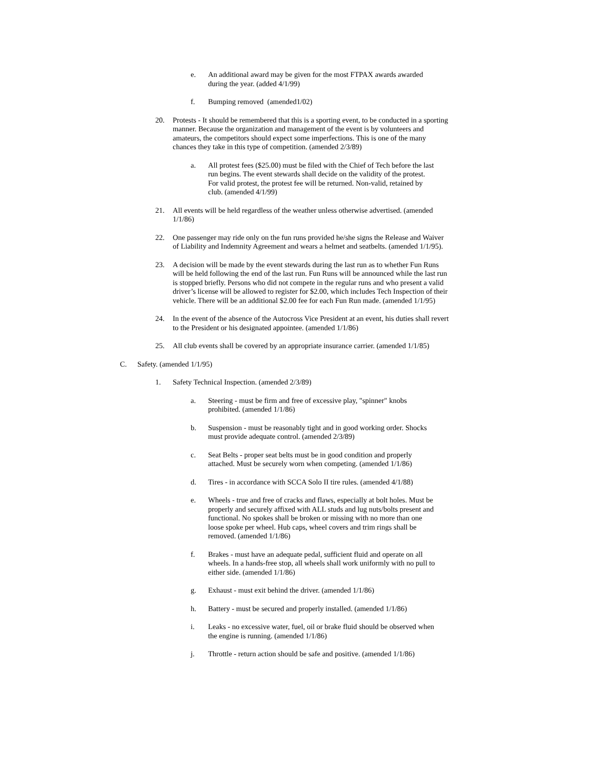e. An additional award may be given for the most FTPAX awards awarded during the year. (added 4/1/99)
f. Bumping removed (amended1/02)
20. Protests - It should be remembered that this is a sporting event, to be conducted in a sporting manner. Because the organization and management of the event is by volunteers and amateurs, the competitors should expect some imperfections. This is one of the many chances they take in this type of competition. (amended 2/3/89)
a. All protest fees ($25.00) must be filed with the Chief of Tech before the last run begins. The event stewards shall decide on the validity of the protest. For valid protest, the protest fee will be returned. Non-valid, retained by club. (amended 4/1/99)
21. All events will be held regardless of the weather unless otherwise advertised. (amended 1/1/86)
22. One passenger may ride only on the fun runs provided he/she signs the Release and Waiver of Liability and Indemnity Agreement and wears a helmet and seatbelts. (amended 1/1/95).
23. A decision will be made by the event stewards during the last run as to whether Fun Runs will be held following the end of the last run. Fun Runs will be announced while the last run is stopped briefly. Persons who did not compete in the regular runs and who present a valid driver’s license will be allowed to register for $2.00, which includes Tech Inspection of their vehicle. There will be an additional $2.00 fee for each Fun Run made. (amended 1/1/95)
24. In the event of the absence of the Autocross Vice President at an event, his duties shall revert to the President or his designated appointee. (amended 1/1/86)
25. All club events shall be covered by an appropriate insurance carrier. (amended 1/1/85)
C. Safety. (amended 1/1/95)
1. Safety Technical Inspection. (amended 2/3/89)
a. Steering - must be firm and free of excessive play, "spinner" knobs prohibited. (amended 1/1/86)
b. Suspension - must be reasonably tight and in good working order. Shocks must provide adequate control. (amended 2/3/89)
c. Seat Belts - proper seat belts must be in good condition and properly attached. Must be securely worn when competing. (amended 1/1/86)
d. Tires - in accordance with SCCA Solo II tire rules. (amended 4/1/88)
e. Wheels - true and free of cracks and flaws, especially at bolt holes. Must be properly and securely affixed with ALL studs and lug nuts/bolts present and functional. No spokes shall be broken or missing with no more than one loose spoke per wheel. Hub caps, wheel covers and trim rings shall be removed. (amended 1/1/86)
f. Brakes - must have an adequate pedal, sufficient fluid and operate on all wheels. In a hands-free stop, all wheels shall work uniformly with no pull to either side. (amended 1/1/86)
g. Exhaust - must exit behind the driver. (amended 1/1/86)
h. Battery - must be secured and properly installed. (amended 1/1/86)
i. Leaks - no excessive water, fuel, oil or brake fluid should be observed when the engine is running. (amended 1/1/86)
j. Throttle - return action should be safe and positive. (amended 1/1/86)